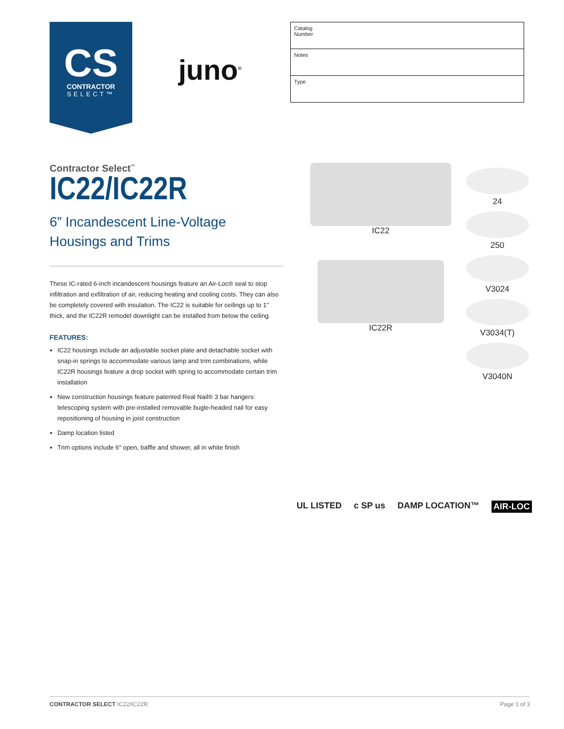CS
CONTRACTOR
SELECT™
juno<sup>®</sup>
| Catalog Number |
| Notes |
| Type |
Contractor Select<sup>™</sup>
IC22/IC22R
6” Incandescent Line-Voltage Housings and Trims
These IC-rated 6-inch incandescent housings feature an Air-Loc® seal to stop infiltration and exfiltration of air, reducing heating and cooling costs. They can also be completely covered with insulation. The IC22 is suitable for ceilings up to 1" thick, and the IC22R remodel downlight can be installed from below the ceiling.
FEATURES:
IC22 housings include an adjustable socket plate and detachable socket with snap-in springs to accommodate various lamp and trim combinations, while IC22R housings feature a drop socket with spring to accommodate certain trim installation
New construction housings feature patented Real Nail® 3 bar hangers: telescoping system with pre-installed removable bugle-headed nail for easy repositioning of housing in joist construction
Damp location listed
Trim options include 6" open, baffle and shower, all in white finish
IC22
IC22R
24
250
V3024
V3034(T)
V3040N
UL LISTED c SP us DAMP LOCATION™ AIR-LOC
CONTRACTOR SELECT IC22/IC22R Page 1 of 3